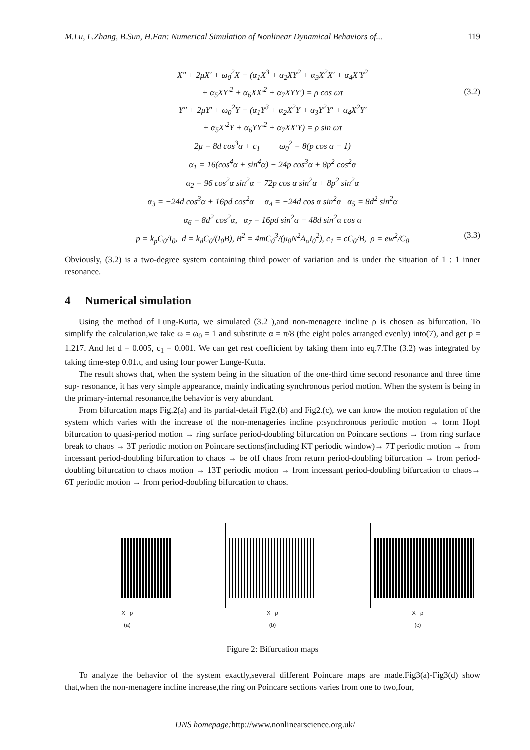M.Lu, L.Zhang, B.Sun, H.Fan: Numerical Simulation of Nonlinear Dynamical Behaviors of... 119
X" + 2μX′ + ω<sub>0</sub><sup>2</sup>X − (α<sub>1</sub>X<sup>3</sup> + α<sub>2</sub>XY<sup>2</sup> + α<sub>3</sub>X<sup>2</sup>X′ + α<sub>4</sub>X′Y<sup>2</sup>
+ α<sub>5</sub>XY′<sup>2</sup> + α<sub>6</sub>XX′<sup>2</sup> + α<sub>7</sub>XYY′) = ρ cos ωτ
Y" + 2μY′ + ω<sub>0</sub><sup>2</sup>Y − (α<sub>1</sub>Y<sup>3</sup> + α<sub>2</sub>X<sup>2</sup>Y + α<sub>3</sub>Y<sup>2</sup>Y′ + α<sub>4</sub>X<sup>2</sup>Y′
+ α<sub>5</sub>X′<sup>2</sup>Y + α<sub>6</sub>YY′<sup>2</sup> + α<sub>7</sub>XX′Y) = ρ sin ωτ
(3.2)
2μ = 8d cos<sup>3</sup>α + c<sub>1</sub> ω<sub>0</sub><sup>2</sup> = 8(p cos α − 1)
α<sub>1</sub> = 16(cos<sup>4</sup>α + sin<sup>4</sup>α) − 24p cos<sup>3</sup>α + 8p<sup>2</sup> cos<sup>2</sup>α
α<sub>2</sub> = 96 cos<sup>2</sup>α sin<sup>2</sup>α − 72p cos α sin<sup>2</sup>α + 8p<sup>2</sup> sin<sup>2</sup>α
α<sub>3</sub> = −24d cos<sup>3</sup>α + 16pd cos<sup>2</sup>α α<sub>4</sub> = −24d cos α sin<sup>2</sup>α α<sub>5</sub> = 8d<sup>2</sup> sin<sup>2</sup>α
α<sub>6</sub> = 8d<sup>2</sup> cos<sup>2</sup>α, α<sub>7</sub> = 16pd sin<sup>2</sup>α − 48d sin<sup>2</sup>α cos α
p = k<sub>p</sub>C<sub>0</sub>/I<sub>0</sub>, d = k<sub>d</sub>C<sub>0</sub>/(I<sub>0</sub>B), B<sup>2</sup> = 4mC<sub>0</sub><sup>3</sup>/(μ<sub>0</sub>N<sup>2</sup>A<sub>α</sub>I<sub>0</sub><sup>2</sup>), c<sub>1</sub> = cC<sub>0</sub>/B, ρ = ew<sup>2</sup>/C<sub>0</sub> (3.3)
Obviously, (3.2) is a two-degree system containing third power of variation and is under the situation of 1 : 1 inner resonance.
4 Numerical simulation
Using the method of Lung-Kutta, we simulated (3.2 ),and non-menagere incline ρ is chosen as bifurcation. To simplify the calculation,we take ω = ω<sub>0</sub> = 1 and substitute α = π/8 (the eight poles arranged evenly) into(7), and get p = 1.217. And let d = 0.005, c<sub>1</sub> = 0.001. We can get rest coefficient by taking them into eq.7.The (3.2) was integrated by taking time-step 0.01π, and using four power Lunge-Kutta.
The result shows that, when the system being in the situation of the one-third time second resonance and three time sup- resonance, it has very simple appearance, mainly indicating synchronous period motion. When the system is being in the primary-internal resonance,the behavior is very abundant.
From bifurcation maps Fig.2(a) and its partial-detail Fig2.(b) and Fig2.(c), we can know the motion regulation of the system which varies with the increase of the non-menageries incline ρ:synchronous periodic motion → form Hopf bifurcation to quasi-period motion → ring surface period-doubling bifurcation on Poincare sections → from ring surface break to chaos → 3T periodic motion on Poincare sections(including KT periodic window)→ 7T periodic motion → from incessant period-doubling bifurcation to chaos → be off chaos from return period-doubling bifurcation → from period-doubling bifurcation to chaos motion → 13T periodic motion → from incessant period-doubling bifurcation to chaos→ 6T periodic motion → from period-doubling bifurcation to chaos.
X ρ
(a)
X ρ
(b)
X ρ
(c)
Figure 2: Bifurcation maps
To analyze the behavior of the system exactly,several different Poincare maps are made.Fig3(a)-Fig3(d) show that,when the non-menagere incline increase,the ring on Poincare sections varies from one to two,four,
IJNS homepage: http://www.nonlinearscience.org.uk/